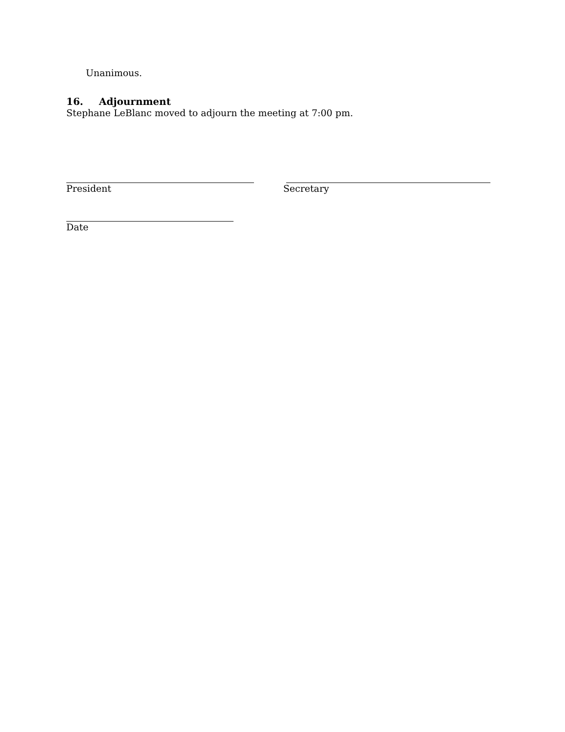Unanimous.
16. Adjournment
Stephane LeBlanc moved to adjourn the meeting at 7:00 pm.
President Secretary
Date